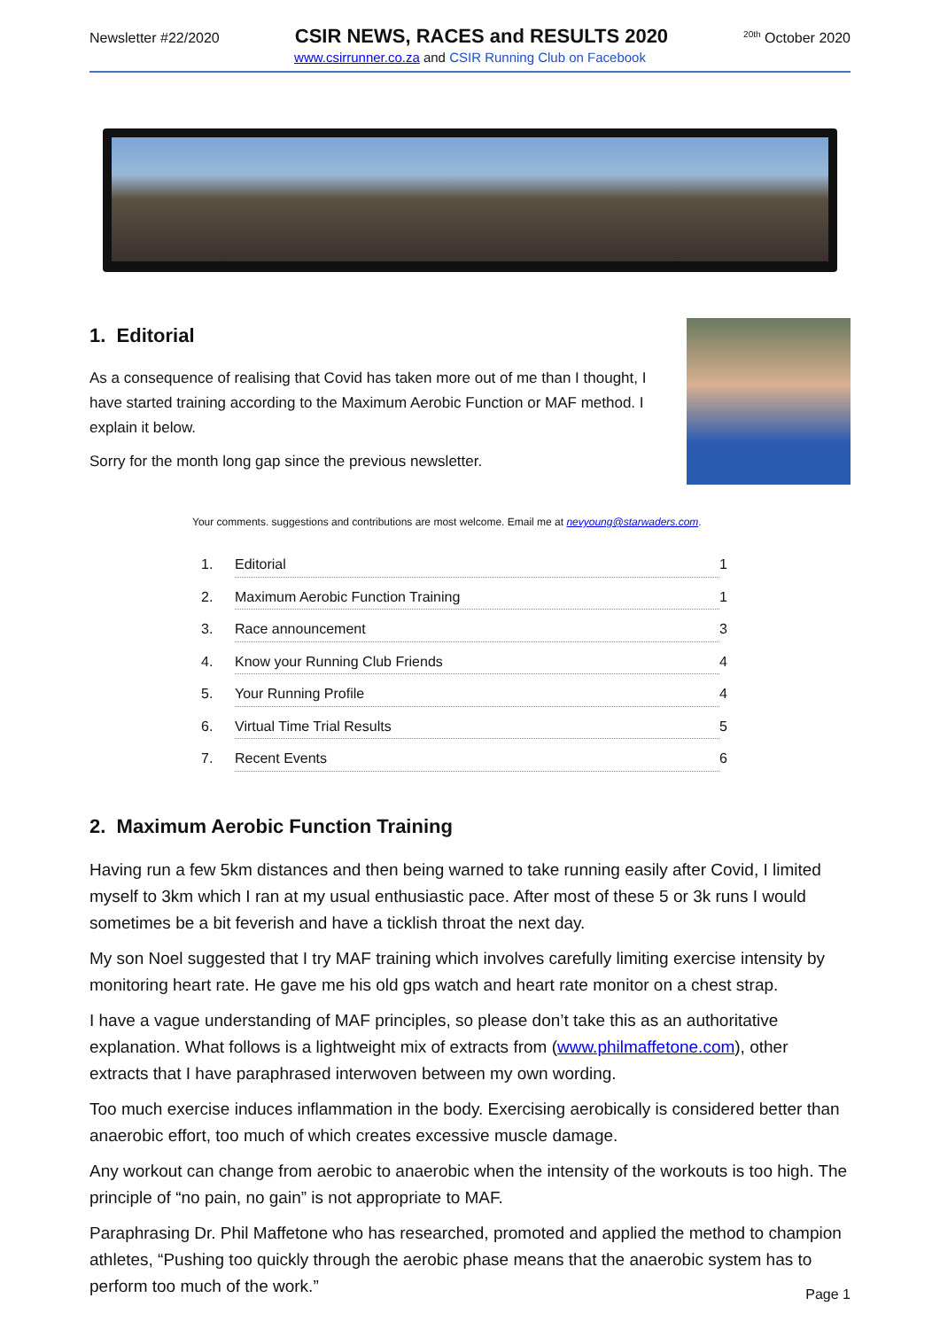Newsletter #22/2020 CSIR NEWS, RACES and RESULTS 2020<sup>20th</sup> October 2020
www.csirrunner.co.za and CSIR Running Club on Facebook
1. Editorial
As a consequence of realising that Covid has taken more out of me than I thought, I have started training according to the Maximum Aerobic Function or MAF method. I explain it below.
Sorry for the month long gap since the previous newsletter.
Your comments. suggestions and contributions are most welcome. Email me at nevyoung@starwaders.com.
1. Editorial 1
2. Maximum Aerobic Function Training 1
3. Race announcement 3
4. Know your Running Club Friends 4
5. Your Running Profile 4
6. Virtual Time Trial Results 5
7. Recent Events 6
2. Maximum Aerobic Function Training
Having run a few 5km distances and then being warned to take running easily after Covid, I limited myself to 3km which I ran at my usual enthusiastic pace. After most of these 5 or 3k runs I would sometimes be a bit feverish and have a ticklish throat the next day.
My son Noel suggested that I try MAF training which involves carefully limiting exercise intensity by monitoring heart rate. He gave me his old gps watch and heart rate monitor on a chest strap.
I have a vague understanding of MAF principles, so please don’t take this as an authoritative explanation. What follows is a lightweight mix of extracts from (www.philmaffetone.com), other extracts that I have paraphrased interwoven between my own wording.
Too much exercise induces inflammation in the body. Exercising aerobically is considered better than anaerobic effort, too much of which creates excessive muscle damage.
Any workout can change from aerobic to anaerobic when the intensity of the workouts is too high. The principle of “no pain, no gain” is not appropriate to MAF.
Paraphrasing Dr. Phil Maffetone who has researched, promoted and applied the method to champion athletes, “Pushing too quickly through the aerobic phase means that the anaerobic system has to perform too much of the work.”
Page 1